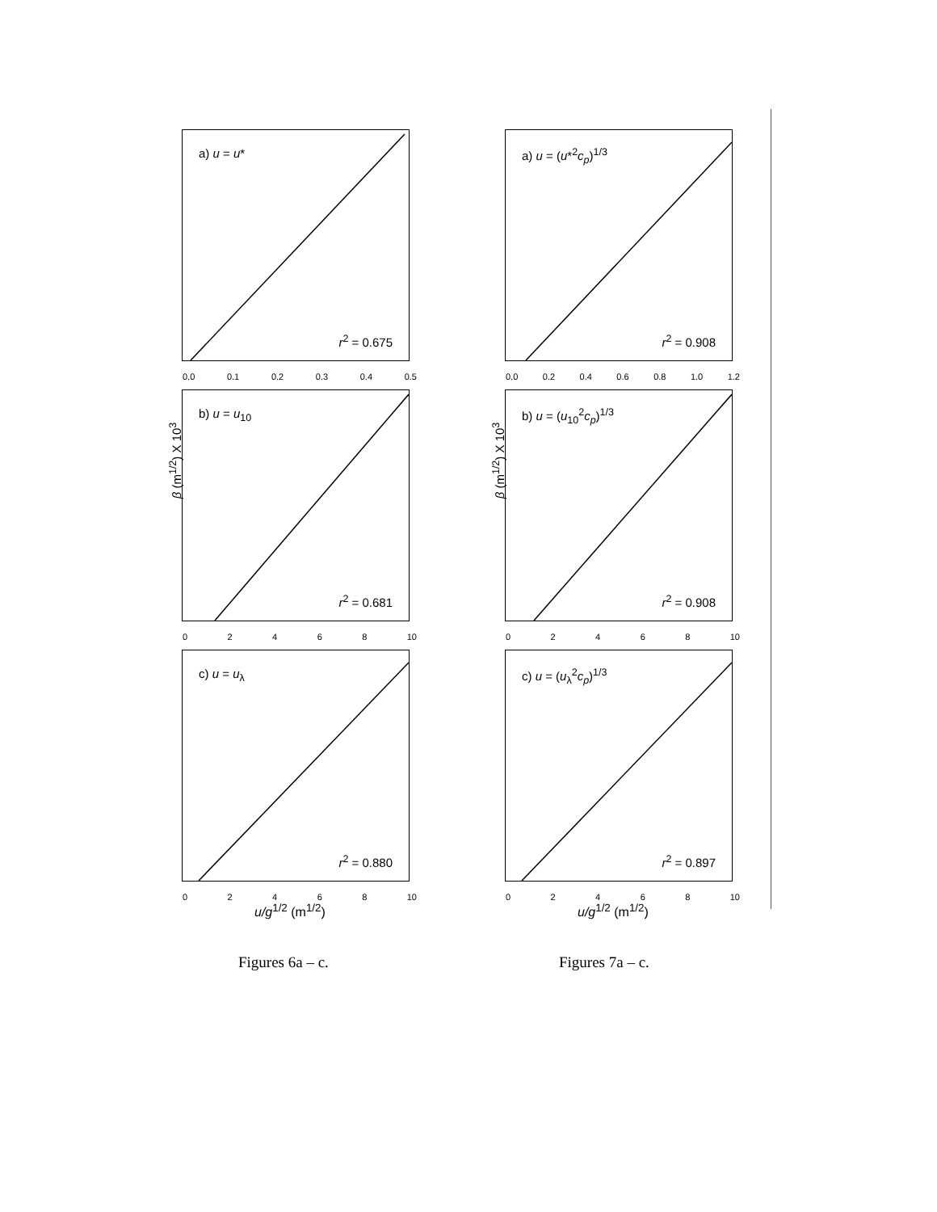a) u = u*
r<sup>2</sup> = 0.675
0.0 0.1 0.2 0.3 0.4 0.5
b) u = u<sub>10</sub>
r<sup>2</sup> = 0.681
02468 10
c) u = u<sub>λ</sub>
r<sup>2</sup> = 0.880
02468 10
u/g<sup>1/2</sup> (m<sup>1/2</sup>)
β (m<sup>1/2</sup>) X 10<sup>3</sup>
a) u = (u*<sup>2</sup>c<sub>p</sub>)<sup>1/3</sup>
r<sup>2</sup> = 0.908
0.0 0.2 0.4 0.6 0.8 1.0 1.2
b) u = (u<sub>10</sub><sup>2</sup>c<sub>p</sub>)<sup>1/3</sup>
r<sup>2</sup> = 0.908
02468 10
c) u = (u<sub>λ</sub><sup>2</sup>c<sub>p</sub>)<sup>1/3</sup>
r<sup>2</sup> = 0.897
02468 10
u/g<sup>1/2</sup> (m<sup>1/2</sup>)
β (m<sup>1/2</sup>) X 10<sup>3</sup>
Figures 6a – c. Figures 7a – c.